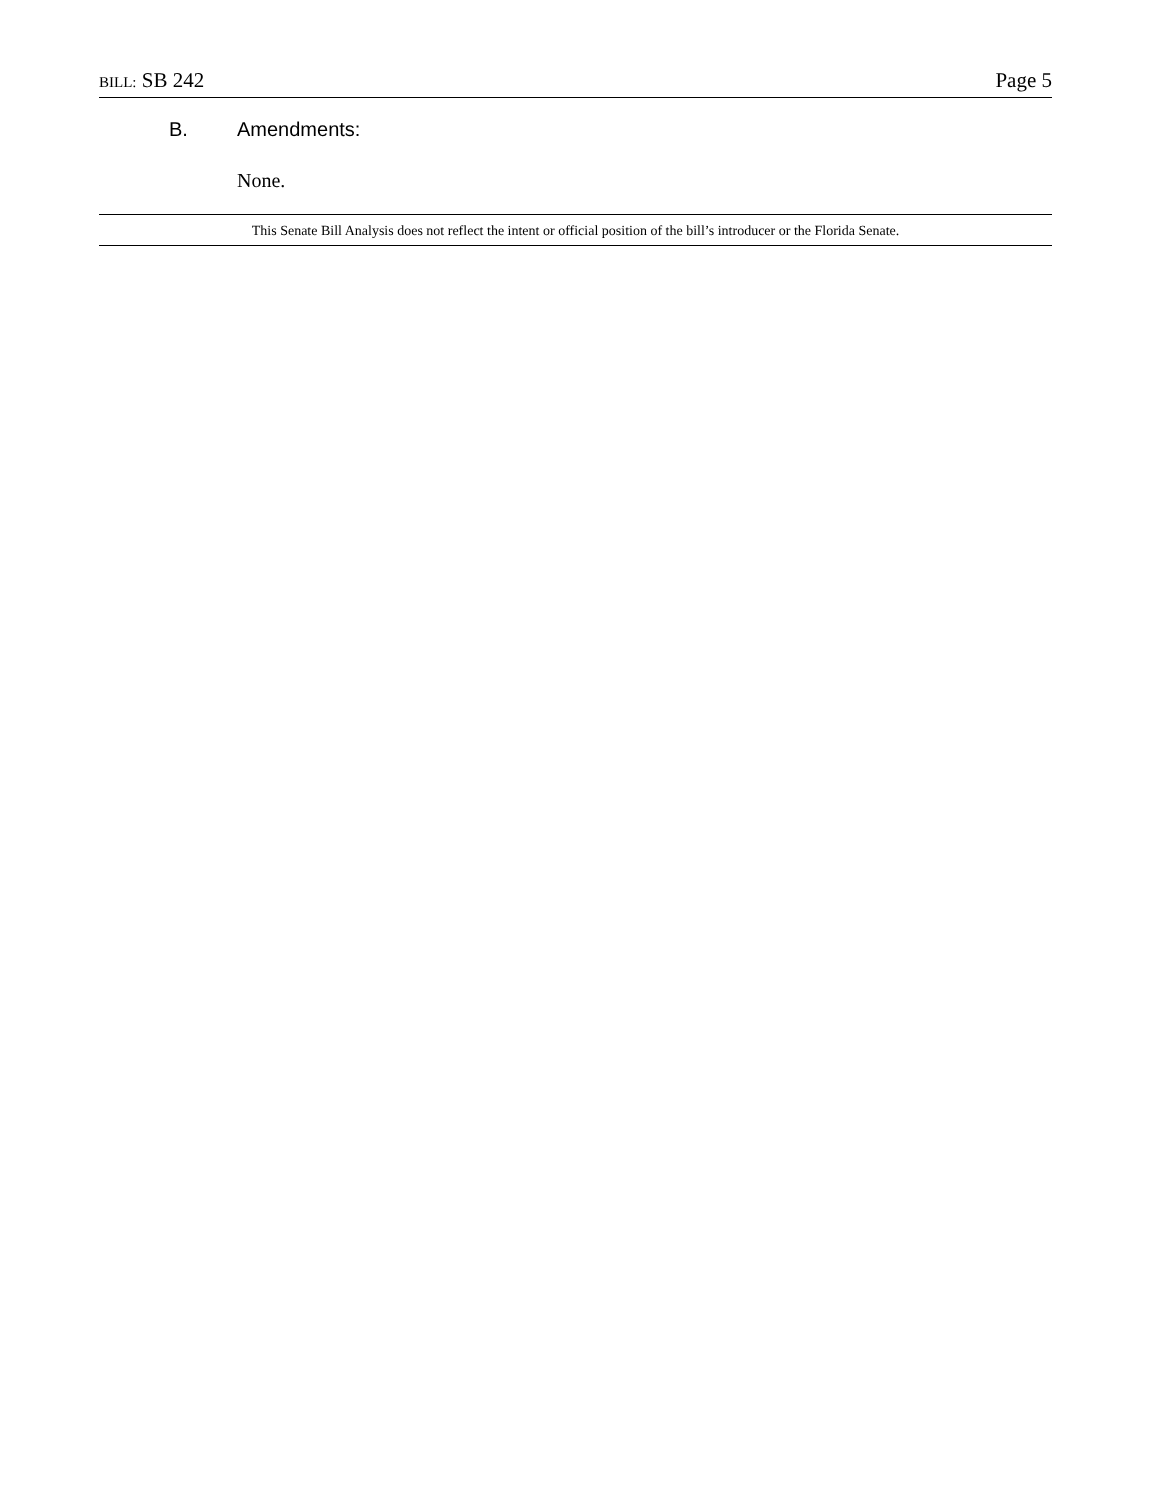BILL: SB 242 Page 5
B. Amendments:
None.
This Senate Bill Analysis does not reflect the intent or official position of the bill’s introducer or the Florida Senate.